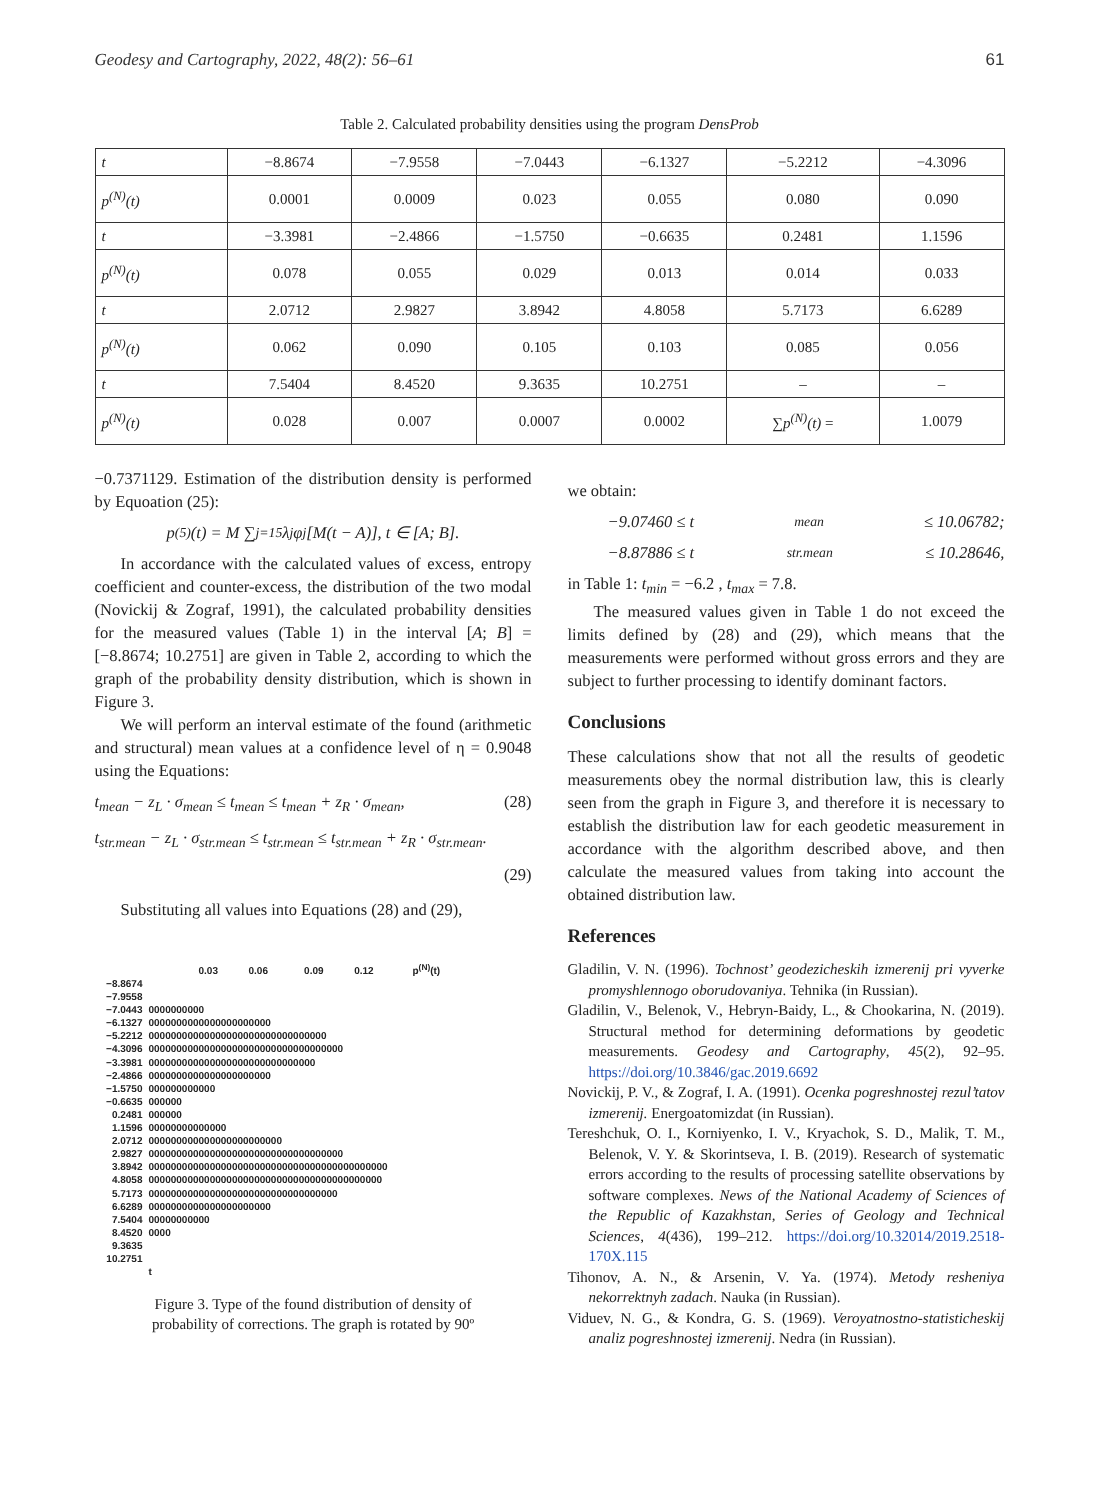Geodesy and Cartography, 2022, 48(2): 56–61 61
Table 2. Calculated probability densities using the program DensProb
| t | −8.8674 | −7.9558 | −7.0443 | −6.1327 | −5.2212 | −4.3096 |
| p<sup>(N)</sup>(t) | 0.0001 | 0.0009 | 0.023 | 0.055 | 0.080 | 0.090 |
| t | −3.3981 | −2.4866 | −1.5750 | −0.6635 | 0.2481 | 1.1596 |
| p<sup>(N)</sup>(t) | 0.078 | 0.055 | 0.029 | 0.013 | 0.014 | 0.033 |
| t | 2.0712 | 2.9827 | 3.8942 | 4.8058 | 5.7173 | 6.6289 |
| p<sup>(N)</sup>(t) | 0.062 | 0.090 | 0.105 | 0.103 | 0.085 | 0.056 |
| t | 7.5404 | 8.4520 | 9.3635 | 10.2751 | – | – |
| p<sup>(N)</sup>(t) | 0.028 | 0.007 | 0.0007 | 0.0002 | ∑p<sup>(N)</sup>(t) = | 1.0079 |
−0.7371129. Estimation of the distribution density is performed by Equoation (25):
p<sup>(5)</sup>(t) = M ∑<sub>j=1</sub><sup>5</sup> λ<sub>j</sub>φ<sub>j</sub>[M(t − A)], t ∈ [A; B].
In accordance with the calculated values of excess, entropy coefficient and counter-excess, the distribution of the two modal (Novickij & Zograf, 1991), the calculated probability densities for the measured values (Table 1) in the interval [A; B] = [−8.8674; 10.2751] are given in Table 2, according to which the graph of the probability density distribution, which is shown in Figure 3.
We will perform an interval estimate of the found (arithmetic and structural) mean values at a confidence level of η = 0.9048 using the Equations:
t<sub>mean</sub> − z<sub>L</sub> · σ<sub>mean</sub> ≤ t<sub>mean</sub> ≤ t<sub>mean</sub> + z<sub>R</sub> · σ<sub>mean</sub>, (28)
t<sub>str.mean</sub> − z<sub>L</sub> · σ<sub>str.mean</sub> ≤ t<sub>str.mean</sub> ≤ t<sub>str.mean</sub> + z<sub>R</sub> · σ<sub>str.mean</sub>.
(29)
Substituting all values into Equations (28) and (29),
0.03 0.06 0.09 0.12 p<sup>(N)</sup>(t)
−8.8674
−7.9558
−7.0443 0000000000
−6.1327 0000000000000000000000
−5.2212 00000000000000000000000000000000
−4.3096 00000000000000000000000000000000000
−3.3981 000000000000000000000000000000
−2.4866 0000000000000000000000
−1.5750 000000000000
−0.6635 000000
0.2481 000000
1.1596 00000000000000
2.0712 000000000000000000000000
2.9827 00000000000000000000000000000000000
3.8942 0000000000000000000000000000000000000000000
4.8058 000000000000000000000000000000000000000000
5.7173 0000000000000000000000000000000000
6.6289 0000000000000000000000
7.5404 00000000000
8.4520 0000
9.3635
10.2751
t
Figure 3. Type of the found distribution of density of
probability of corrections. The graph is rotated by 90º
we obtain:
−9.07460 ≤ t<sub>mean</sub> ≤ 10.06782;
−8.87886 ≤ t<sub>str.mean</sub> ≤ 10.28646,
in Table 1: t<sub>min</sub> = −6.2 , t<sub>max</sub> = 7.8.
The measured values given in Table 1 do not exceed the limits defined by (28) and (29), which means that the measurements were performed without gross errors and they are subject to further processing to identify dominant factors.
Conclusions
These calculations show that not all the results of geodetic measurements obey the normal distribution law, this is clearly seen from the graph in Figure 3, and therefore it is necessary to establish the distribution law for each geodetic measurement in accordance with the algorithm described above, and then calculate the measured values from taking into account the obtained distribution law.
References
Gladilin, V. N. (1996). Tochnost’ geodezicheskih izmerenij pri vyverke promyshlennogo oborudovaniya. Tehnika (in Russian).
Gladilin, V., Belenok, V., Hebryn-Baidy, L., & Chookarina, N. (2019). Structural method for determining deformations by geodetic measurements. Geodesy and Cartography, 45(2), 92–95. https://doi.org/10.3846/gac.2019.6692
Novickij, P. V., & Zograf, I. A. (1991). Ocenka pogreshnostej rezul’tatov izmerenij. Energoatomizdat (in Russian).
Tereshchuk, O. I., Korniyenko, I. V., Kryachok, S. D., Malik, T. M., Belenok, V. Y. & Skorintseva, I. B. (2019). Research of systematic errors according to the results of processing satellite observations by software complexes. News of the National Academy of Sciences of the Republic of Kazakhstan, Series of Geology and Technical Sciences, 4(436), 199–212. https://doi.org/10.32014/2019.2518-170X.115
Tihonov, A. N., & Arsenin, V. Ya. (1974). Metody resheniya nekorrektnyh zadach. Nauka (in Russian).
Viduev, N. G., & Kondra, G. S. (1969). Veroyatnostno-statisticheskij analiz pogreshnostej izmerenij. Nedra (in Russian).